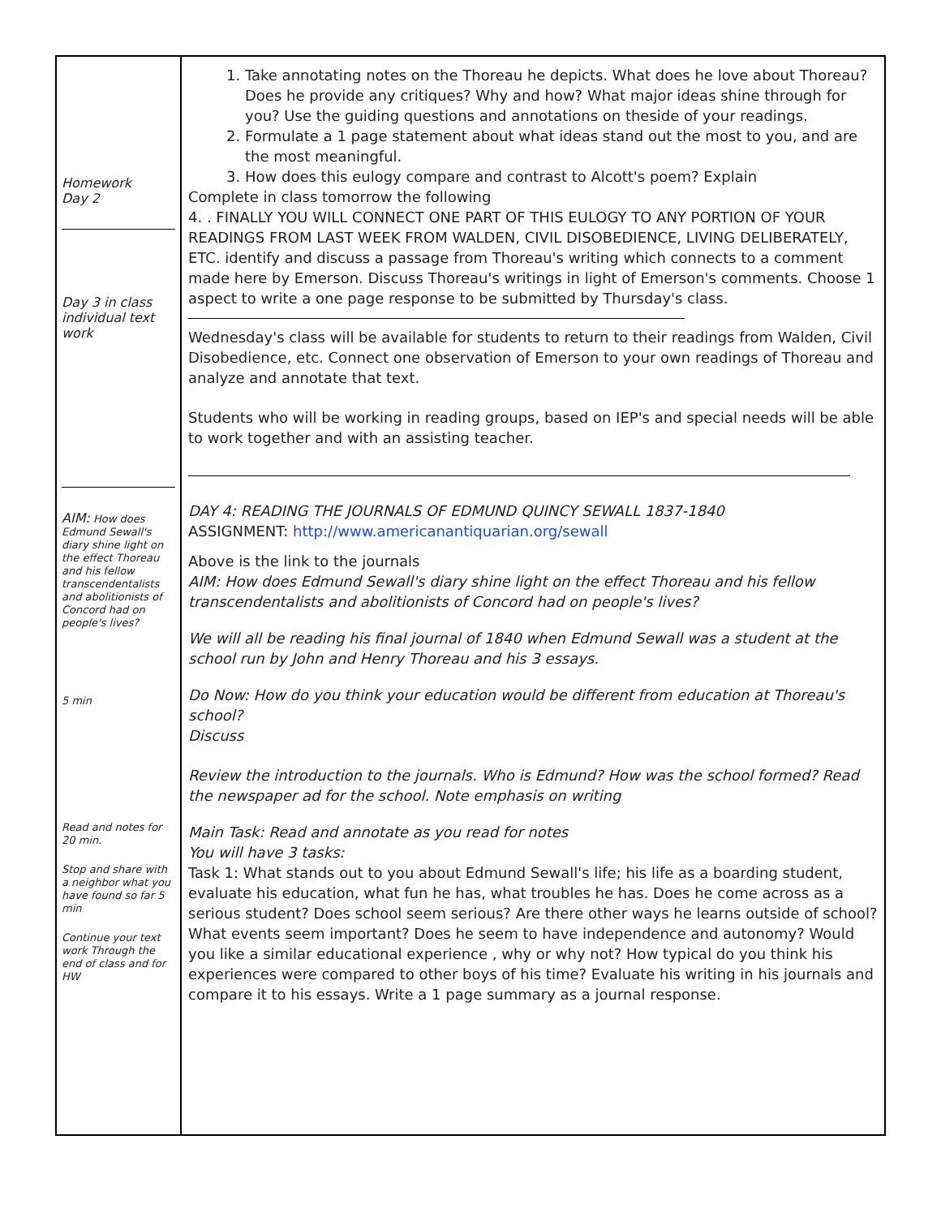| Homework Day 2 Day 3 in class individual text work AIM: How does Edmund Sewall's diary shine light on the effect Thoreau and his fellow transcendentalists and abolitionists of Concord had on people's lives? 5 min Read and notes for 20 min. Stop and share with a neighbor what you have found so far 5 min Continue your text work Through the end of class and for HW | 1. Take annotating notes on the Thoreau he depicts. What does he love about Thoreau? Does he provide any critiques? Why and how? What major ideas shine through for you? Use the guiding questions and annotations on theside of your readings. 2. Formulate a 1 page statement about what ideas stand out the most to you, and are the most meaningful. 3. How does this eulogy compare and contrast to Alcott's poem? Explain Complete in class tomorrow the following 4. . FINALLY YOU WILL CONNECT ONE PART OF THIS EULOGY TO ANY PORTION OF YOUR READINGS FROM LAST WEEK FROM WALDEN, CIVIL DISOBEDIENCE, LIVING DELIBERATELY, ETC. identify and discuss a passage from Thoreau's writing which connects to a comment made here by Emerson. Discuss Thoreau's writings in light of Emerson's comments. Choose 1 aspect to write a one page response to be submitted by Thursday's class. Wednesday's class will be available for students to return to their readings from Walden, Civil Disobedience, etc. Connect one observation of Emerson to your own readings of Thoreau and analyze and annotate that text. Students who will be working in reading groups, based on IEP's and special needs will be able to work together and with an assisting teacher. DAY 4: READING THE JOURNALS OF EDMUND QUINCY SEWALL 1837-1840 ASSIGNMENT: http://www.americanantiquarian.org/sewall Above is the link to the journals AIM: How does Edmund Sewall's diary shine light on the effect Thoreau and his fellow transcendentalists and abolitionists of Concord had on people's lives? We will all be reading his final journal of 1840 when Edmund Sewall was a student at the school run by John and Henry Thoreau and his 3 essays. Do Now: How do you think your education would be different from education at Thoreau's school? Discuss Review the introduction to the journals. Who is Edmund? How was the school formed? Read the newspaper ad for the school. Note emphasis on writing Main Task: Read and annotate as you read for notes You will have 3 tasks: Task 1: What stands out to you about Edmund Sewall's life; his life as a boarding student, evaluate his education, what fun he has, what troubles he has. Does he come across as a serious student? Does school seem serious? Are there other ways he learns outside of school? What events seem important? Does he seem to have independence and autonomy? Would you like a similar educational experience , why or why not? How typical do you think his experiences were compared to other boys of his time? Evaluate his writing in his journals and compare it to his essays. Write a 1 page summary as a journal response. |